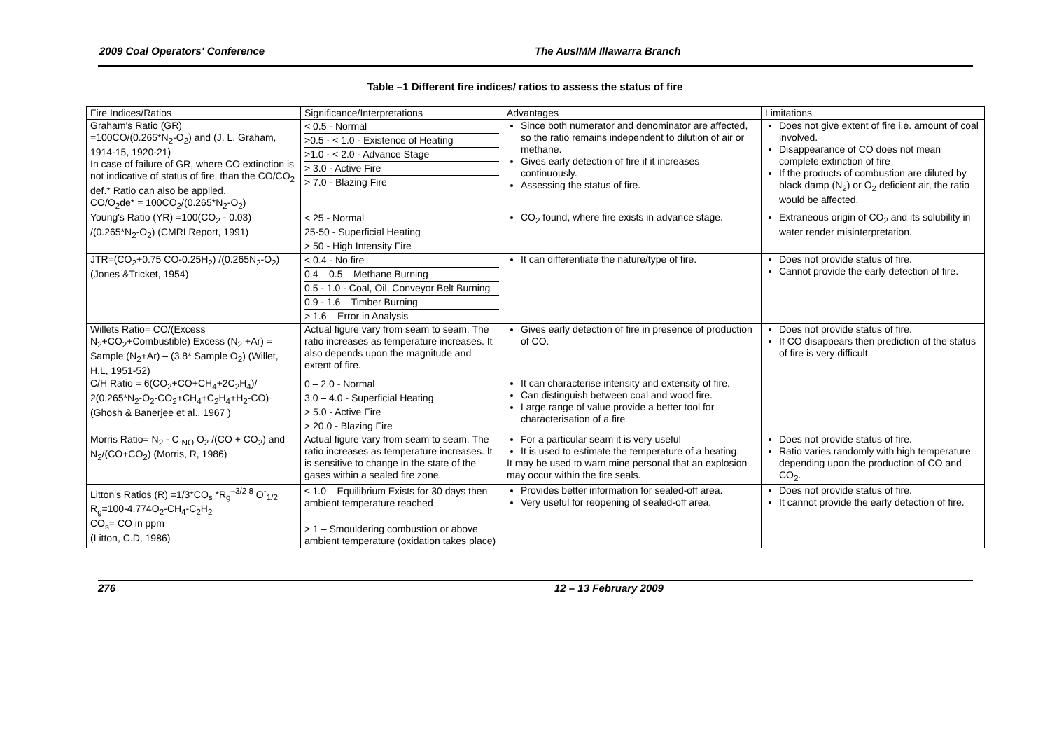2009 Coal Operators' Conference The AusIMM Illawarra Branch
Table –1 Different fire indices/ ratios to assess the status of fire
| Fire Indices/Ratios | Significance/Interpretations | Advantages | Limitations |
| --- | --- | --- | --- |
| Graham's Ratio (GR) =100CO/(0.265*N<sub>2</sub>-O<sub>2</sub>) and (J. L. Graham, 1914-15, 1920-21) In case of failure of GR, where CO extinction is not indicative of status of fire, than the CO/CO<sub>2</sub> def.* Ratio can also be applied. CO/O<sub>2</sub>de* = 100CO<sub>2</sub>/(0.265*N<sub>2</sub>-O<sub>2</sub>) | < 0.5 - Normal >0.5 - < 1.0 - Existence of Heating >1.0 - < 2.0 - Advance Stage > 3.0 - Active Fire > 7.0 - Blazing Fire | Since both numerator and denominator are affected, so the ratio remains independent to dilution of air or methane. Gives early detection of fire if it increases continuously. Assessing the status of fire. | Does not give extent of fire i.e. amount of coal involved. Disappearance of CO does not mean complete extinction of fire If the products of combustion are diluted by black damp (N<sub>2</sub>) or O<sub>2</sub> deficient air, the ratio would be affected. |
| Young's Ratio (YR) =100(CO<sub>2</sub> - 0.03) /(0.265*N<sub>2</sub>-O<sub>2</sub>) (CMRI Report, 1991) | < 25 - Normal 25-50 - Superficial Heating > 50 - High Intensity Fire | CO<sub>2</sub> found, where fire exists in advance stage. | Extraneous origin of CO<sub>2</sub> and its solubility in water render misinterpretation. |
| JTR=(CO<sub>2</sub>+0.75 CO-0.25H<sub>2</sub>) /(0.265N<sub>2</sub>-O<sub>2</sub>) (Jones &Tricket, 1954) | < 0.4 - No fire 0.4 – 0.5 – Methane Burning 0.5 - 1.0 - Coal, Oil, Conveyor Belt Burning 0.9 - 1.6 – Timber Burning > 1.6 – Error in Analysis | It can differentiate the nature/type of fire. | Does not provide status of fire. Cannot provide the early detection of fire. |
| Willets Ratio= CO/(Excess N<sub>2</sub>+CO<sub>2</sub>+Combustible) Excess (N<sub>2</sub> +Ar) = Sample (N<sub>2</sub>+Ar) – (3.8* Sample O<sub>2</sub>) (Willet, H.L, 1951-52) | Actual figure vary from seam to seam. The ratio increases as temperature increases. It also depends upon the magnitude and extent of fire. | Gives early detection of fire in presence of production of CO. | Does not provide status of fire. If CO disappears then prediction of the status of fire is very difficult. |
| C/H Ratio = 6(CO<sub>2</sub>+CO+CH<sub>4</sub>+2C<sub>2</sub>H<sub>4</sub>)/ 2(0.265*N<sub>2</sub>-O<sub>2</sub>-CO<sub>2</sub>+CH<sub>4</sub>+C<sub>2</sub>H<sub>4</sub>+H<sub>2</sub>-CO) (Ghosh & Banerjee et al., 1967 ) | 0 – 2.0 - Normal 3.0 – 4.0 - Superficial Heating > 5.0 - Active Fire > 20.0 - Blazing Fire | It can characterise intensity and extensity of fire. Can distinguish between coal and wood fire. Large range of value provide a better tool for characterisation of a fire | |
| Morris Ratio= N<sub>2</sub> - C <sub>NO</sub> O<sub>2</sub> /(CO + CO<sub>2</sub>) and N<sub>2</sub>/(CO+CO<sub>2</sub>) (Morris, R, 1986) | Actual figure vary from seam to seam. The ratio increases as temperature increases. It is sensitive to change in the state of the gases within a sealed fire zone. | For a particular seam it is very useful It is used to estimate the temperature of a heating. It may be used to warn mine personal that an explosion may occur within the fire seals. | Does not provide status of fire. Ratio varies randomly with high temperature depending upon the production of CO and CO<sub>2</sub>. |
| Litton's Ratios (R) =1/3*CO<sub>s</sub> *R<sub>g</sub><sup>–3/2 8</sup> O<sup>-</sup><sub>1/2</sub> R<sub>g</sub>=100-4.774O<sub>2</sub>-CH<sub>4</sub>-C<sub>2</sub>H<sub>2</sub> CO<sub>s</sub>= CO in ppm (Litton, C.D, 1986) | ≤ 1.0 – Equilibrium Exists for 30 days then ambient temperature reached > 1 – Smouldering combustion or above ambient temperature (oxidation takes place) | Provides better information for sealed-off area. Very useful for reopening of sealed-off area. | Does not provide status of fire. It cannot provide the early detection of fire. |
276 12 – 13 February 2009